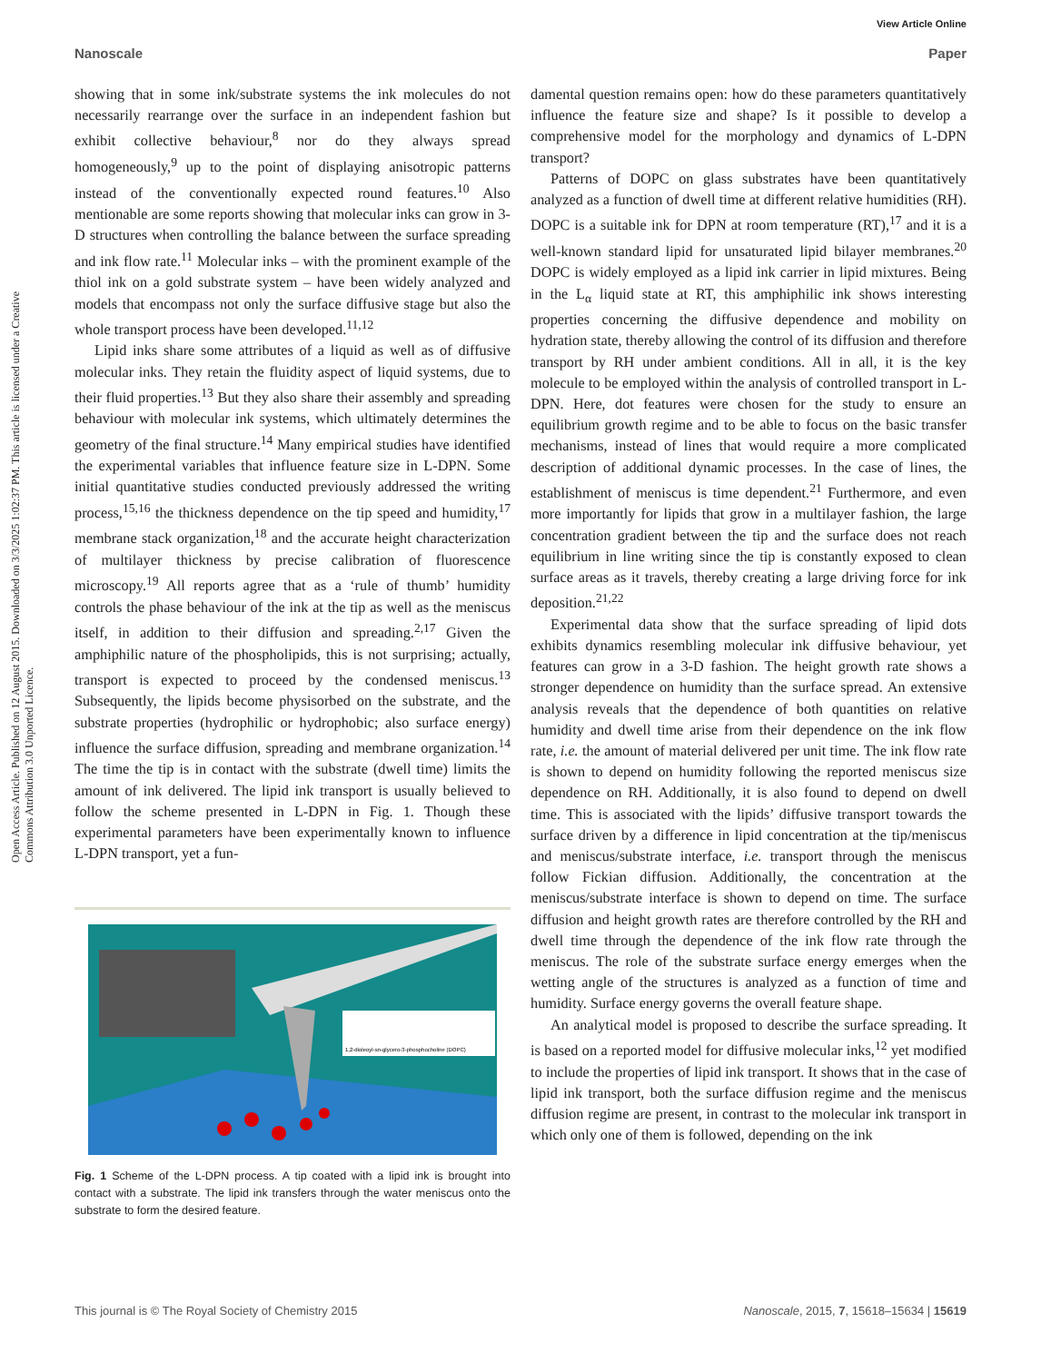View Article Online
Nanoscale Paper
Open Access Article. Published on 12 August 2015. Downloaded on 3/3/2025 1:02:37 PM. This article is licensed under a Creative Commons Attribution 3.0 Unported Licence.
showing that in some ink/substrate systems the ink molecules do not necessarily rearrange over the surface in an independent fashion but exhibit collective behaviour,<sup>8</sup> nor do they always spread homogeneously,<sup>9</sup> up to the point of displaying anisotropic patterns instead of the conventionally expected round features.<sup>10</sup> Also mentionable are some reports showing that molecular inks can grow in 3-D structures when controlling the balance between the surface spreading and ink flow rate.<sup>11</sup> Molecular inks – with the prominent example of the thiol ink on a gold substrate system – have been widely analyzed and models that encompass not only the surface diffusive stage but also the whole transport process have been developed.<sup>11,12</sup>
Lipid inks share some attributes of a liquid as well as of diffusive molecular inks. They retain the fluidity aspect of liquid systems, due to their fluid properties.<sup>13</sup> But they also share their assembly and spreading behaviour with molecular ink systems, which ultimately determines the geometry of the final structure.<sup>14</sup> Many empirical studies have identified the experimental variables that influence feature size in L-DPN. Some initial quantitative studies conducted previously addressed the writing process,<sup>15,16</sup> the thickness dependence on the tip speed and humidity,<sup>17</sup> membrane stack organization,<sup>18</sup> and the accurate height characterization of multilayer thickness by precise calibration of fluorescence microscopy.<sup>19</sup> All reports agree that as a ‘rule of thumb’ humidity controls the phase behaviour of the ink at the tip as well as the meniscus itself, in addition to their diffusion and spreading.<sup>2,17</sup> Given the amphiphilic nature of the phospholipids, this is not surprising; actually, transport is expected to proceed by the condensed meniscus.<sup>13</sup> Subsequently, the lipids become physisorbed on the substrate, and the substrate properties (hydrophilic or hydrophobic; also surface energy) influence the surface diffusion, spreading and membrane organization.<sup>14</sup> The time the tip is in contact with the substrate (dwell time) limits the amount of ink delivered. The lipid ink transport is usually believed to follow the scheme presented in L-DPN in Fig. 1. Though these experimental parameters have been experimentally known to influence L-DPN transport, yet a fun-
1,2-dioleoyl-sn-glycero-3-phosphocholine (DOPC)
Fig. 1 Scheme of the L-DPN process. A tip coated with a lipid ink is brought into contact with a substrate. The lipid ink transfers through the water meniscus onto the substrate to form the desired feature.
damental question remains open: how do these parameters quantitatively influence the feature size and shape? Is it possible to develop a comprehensive model for the morphology and dynamics of L-DPN transport?
Patterns of DOPC on glass substrates have been quantitatively analyzed as a function of dwell time at different relative humidities (RH). DOPC is a suitable ink for DPN at room temperature (RT),<sup>17</sup> and it is a well-known standard lipid for unsaturated lipid bilayer membranes.<sup>20</sup> DOPC is widely employed as a lipid ink carrier in lipid mixtures. Being in the L<sub>α</sub> liquid state at RT, this amphiphilic ink shows interesting properties concerning the diffusive dependence and mobility on hydration state, thereby allowing the control of its diffusion and therefore transport by RH under ambient conditions. All in all, it is the key molecule to be employed within the analysis of controlled transport in L-DPN. Here, dot features were chosen for the study to ensure an equilibrium growth regime and to be able to focus on the basic transfer mechanisms, instead of lines that would require a more complicated description of additional dynamic processes. In the case of lines, the establishment of meniscus is time dependent.<sup>21</sup> Furthermore, and even more importantly for lipids that grow in a multilayer fashion, the large concentration gradient between the tip and the surface does not reach equilibrium in line writing since the tip is constantly exposed to clean surface areas as it travels, thereby creating a large driving force for ink deposition.<sup>21,22</sup>
Experimental data show that the surface spreading of lipid dots exhibits dynamics resembling molecular ink diffusive behaviour, yet features can grow in a 3-D fashion. The height growth rate shows a stronger dependence on humidity than the surface spread. An extensive analysis reveals that the dependence of both quantities on relative humidity and dwell time arise from their dependence on the ink flow rate, i.e. the amount of material delivered per unit time. The ink flow rate is shown to depend on humidity following the reported meniscus size dependence on RH. Additionally, it is also found to depend on dwell time. This is associated with the lipids’ diffusive transport towards the surface driven by a difference in lipid concentration at the tip/meniscus and meniscus/substrate interface, i.e. transport through the meniscus follow Fickian diffusion. Additionally, the concentration at the meniscus/substrate interface is shown to depend on time. The surface diffusion and height growth rates are therefore controlled by the RH and dwell time through the dependence of the ink flow rate through the meniscus. The role of the substrate surface energy emerges when the wetting angle of the structures is analyzed as a function of time and humidity. Surface energy governs the overall feature shape.
An analytical model is proposed to describe the surface spreading. It is based on a reported model for diffusive molecular inks,<sup>12</sup> yet modified to include the properties of lipid ink transport. It shows that in the case of lipid ink transport, both the surface diffusion regime and the meniscus diffusion regime are present, in contrast to the molecular ink transport in which only one of them is followed, depending on the ink
This journal is © The Royal Society of Chemistry 2015 Nanoscale, 2015, 7, 15618–15634 | 15619